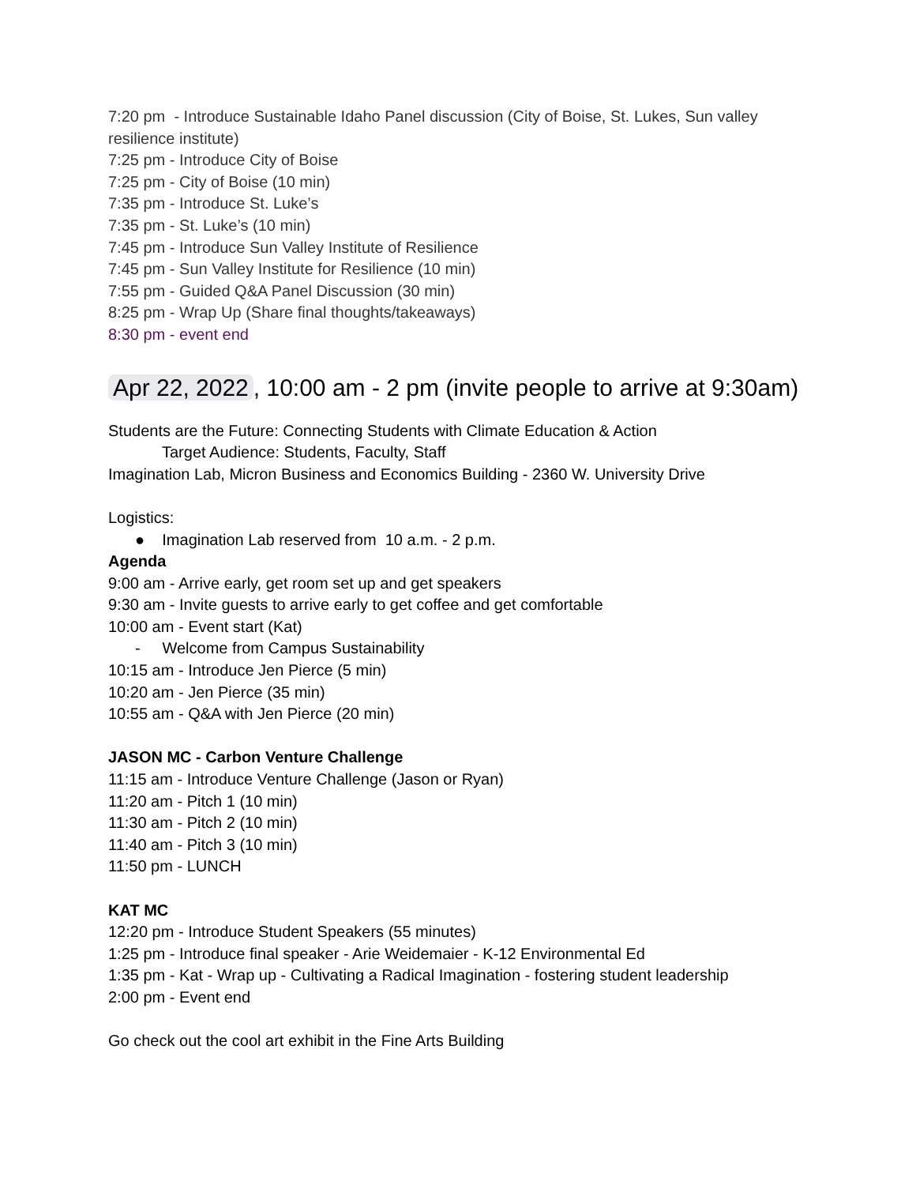7:20 pm - Introduce Sustainable Idaho Panel discussion (City of Boise, St. Lukes, Sun valley resilience institute)
7:25 pm - Introduce City of Boise
7:25 pm - City of Boise (10 min)
7:35 pm - Introduce St. Luke’s
7:35 pm - St. Luke’s (10 min)
7:45 pm - Introduce Sun Valley Institute of Resilience
7:45 pm - Sun Valley Institute for Resilience (10 min)
7:55 pm - Guided Q&A Panel Discussion (30 min)
8:25 pm - Wrap Up (Share final thoughts/takeaways)
8:30 pm - event end
Apr 22, 2022, 10:00 am - 2 pm (invite people to arrive at 9:30am)
Students are the Future: Connecting Students with Climate Education & Action
Target Audience: Students, Faculty, Staff
Imagination Lab, Micron Business and Economics Building - 2360 W. University Drive
Logistics:
● Imagination Lab reserved from 10 a.m. - 2 p.m.
Agenda
9:00 am - Arrive early, get room set up and get speakers
9:30 am - Invite guests to arrive early to get coffee and get comfortable
10:00 am - Event start (Kat)
- Welcome from Campus Sustainability
10:15 am - Introduce Jen Pierce (5 min)
10:20 am - Jen Pierce (35 min)
10:55 am - Q&A with Jen Pierce (20 min)
JASON MC - Carbon Venture Challenge
11:15 am - Introduce Venture Challenge (Jason or Ryan)
11:20 am - Pitch 1 (10 min)
11:30 am - Pitch 2 (10 min)
11:40 am - Pitch 3 (10 min)
11:50 pm - LUNCH
KAT MC
12:20 pm - Introduce Student Speakers (55 minutes)
1:25 pm - Introduce final speaker - Arie Weidemaier - K-12 Environmental Ed
1:35 pm - Kat - Wrap up - Cultivating a Radical Imagination - fostering student leadership
2:00 pm - Event end
Go check out the cool art exhibit in the Fine Arts Building